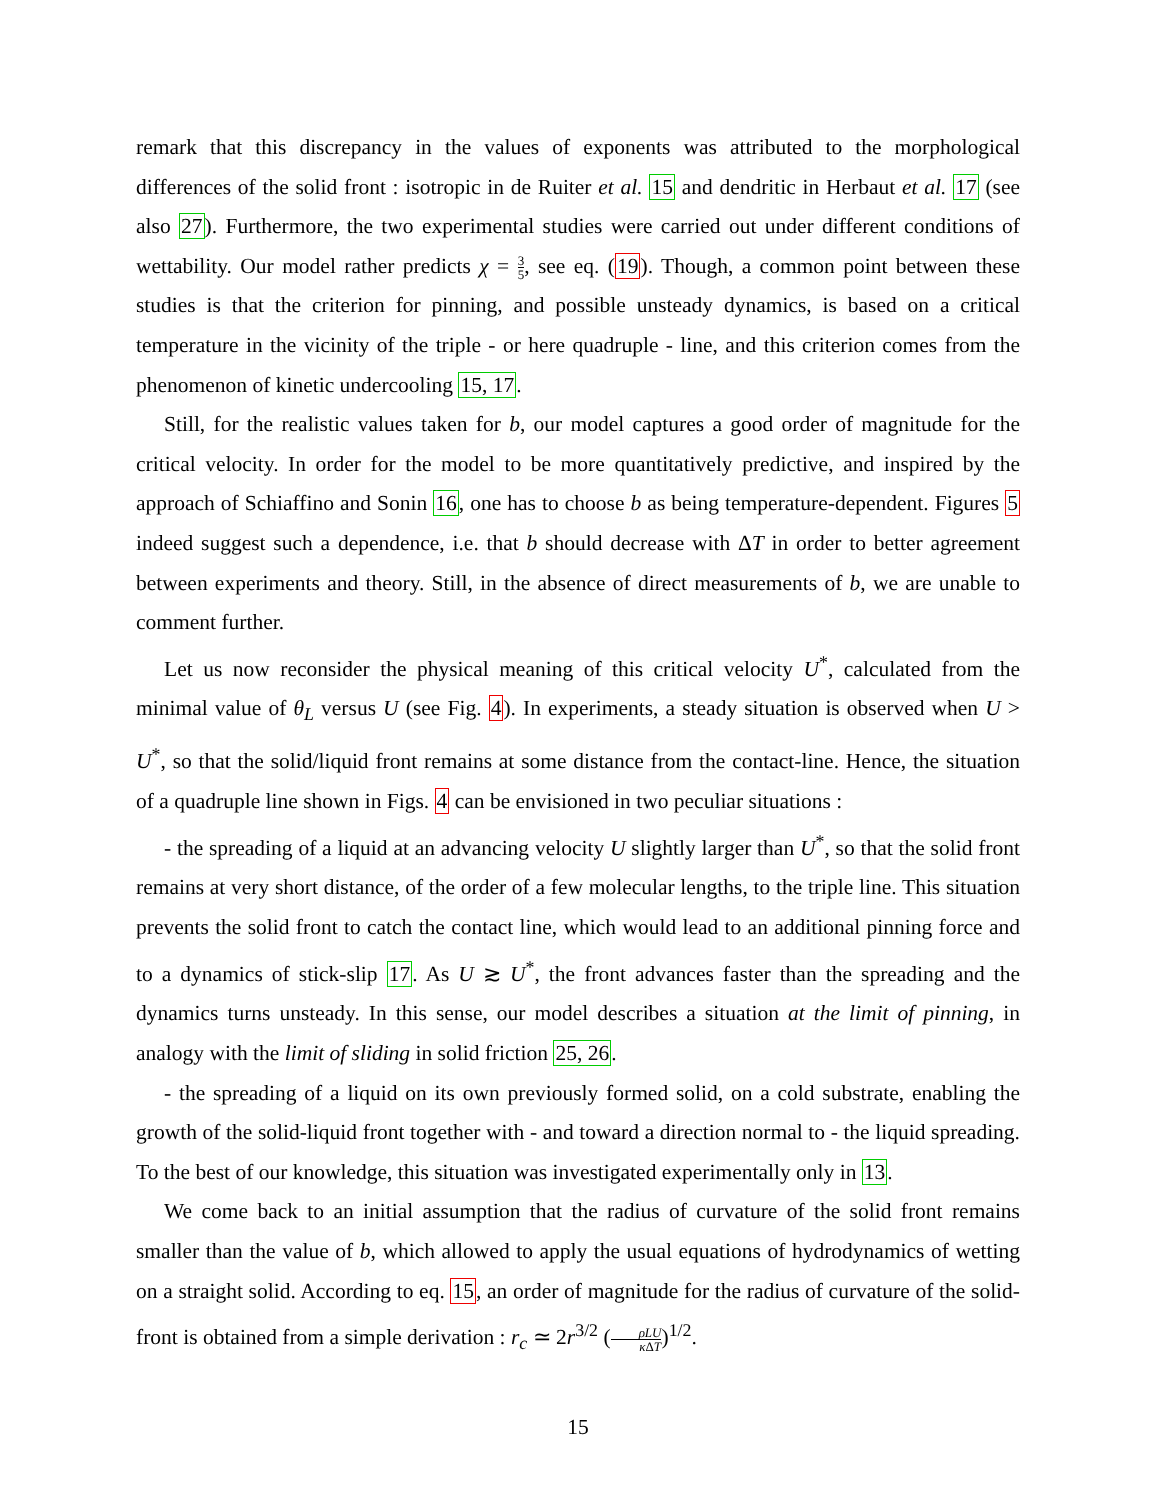remark that this discrepancy in the values of exponents was attributed to the morphological differences of the solid front : isotropic in de Ruiter et al. 15 and dendritic in Herbaut et al. 17 (see also 27). Furthermore, the two experimental studies were carried out under different conditions of wettability. Our model rather predicts χ = 3 5, see eq. (19). Though, a common point between these studies is that the criterion for pinning, and possible unsteady dynamics, is based on a critical temperature in the vicinity of the triple - or here quadruple - line, and this criterion comes from the phenomenon of kinetic undercooling 15, 17.
Still, for the realistic values taken for b, our model captures a good order of magnitude for the critical velocity. In order for the model to be more quantitatively predictive, and inspired by the approach of Schiaffino and Sonin 16, one has to choose b as being temperature-dependent. Figures 5 indeed suggest such a dependence, i.e. that b should decrease with ΔT in order to better agreement between experiments and theory. Still, in the absence of direct measurements of b, we are unable to comment further.
Let us now reconsider the physical meaning of this critical velocity U<sup>*</sup>, calculated from the minimal value of θ<sub>L</sub> versus U (see Fig. 4). In experiments, a steady situation is observed when U > U<sup>*</sup>, so that the solid/liquid front remains at some distance from the contact-line. Hence, the situation of a quadruple line shown in Figs. 4 can be envisioned in two peculiar situations :
- the spreading of a liquid at an advancing velocity U slightly larger than U<sup>*</sup>, so that the solid front remains at very short distance, of the order of a few molecular lengths, to the triple line. This situation prevents the solid front to catch the contact line, which would lead to an additional pinning force and to a dynamics of stick-slip 17. As U ≳ U<sup>*</sup>, the front advances faster than the spreading and the dynamics turns unsteady. In this sense, our model describes a situation at the limit of pinning, in analogy with the limit of sliding in solid friction 25, 26.
- the spreading of a liquid on its own previously formed solid, on a cold substrate, enabling the growth of the solid-liquid front together with - and toward a direction normal to - the liquid spreading. To the best of our knowledge, this situation was investigated experimentally only in 13.
We come back to an initial assumption that the radius of curvature of the solid front remains smaller than the value of b, which allowed to apply the usual equations of hydrodynamics of wetting on a straight solid. According to eq. 15, an order of magnitude for the radius of curvature of the solid-front is obtained from a simple derivation : r<sub>c</sub> ≃ 2r<sup>3/2</sup> (ρLU κ ΔT)<sup>1/2</sup>.
15